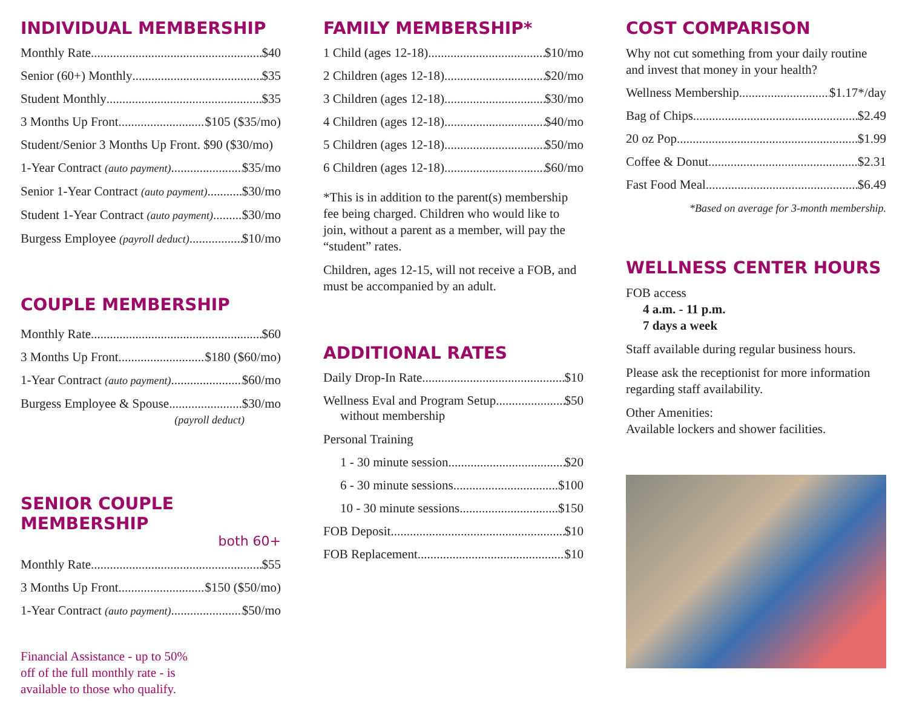INDIVIDUAL MEMBERSHIP
Monthly Rate $40
Senior (60+) Monthly $35
Student Monthly $35
3 Months Up Front $105 ($35/mo)
Student/Senior 3 Months Up Front. $90 ($30/mo)
1-Year Contract (auto payment) $35/mo
Senior 1-Year Contract (auto payment) $30/mo
Student 1-Year Contract (auto payment) $30/mo
Burgess Employee (payroll deduct) $10/mo
COUPLE MEMBERSHIP
Monthly Rate $60
3 Months Up Front $180 ($60/mo)
1-Year Contract (auto payment) $60/mo
Burgess Employee & Spouse $30/mo
(payroll deduct)
SENIOR COUPLE MEMBERSHIP
both 60+
Monthly Rate $55
3 Months Up Front $150 ($50/mo)
1-Year Contract (auto payment) $50/mo
Financial Assistance - up to 50%
off of the full monthly rate - is
available to those who qualify.
FAMILY MEMBERSHIP*
1 Child (ages 12-18) $10/mo
2 Children (ages 12-18) $20/mo
3 Children (ages 12-18) $30/mo
4 Children (ages 12-18) $40/mo
5 Children (ages 12-18) $50/mo
6 Children (ages 12-18) $60/mo
*This is in addition to the parent(s) membership fee being charged. Children who would like to join, without a parent as a member, will pay the “student” rates.
Children, ages 12-15, will not receive a FOB, and must be accompanied by an adult.
ADDITIONAL RATES
Daily Drop-In Rate $10
Wellness Eval and Program Setup $50
without membership
Personal Training
1 - 30 minute session $20
6 - 30 minute sessions $100
10 - 30 minute sessions $150
FOB Deposit $10
FOB Replacement $10
COST COMPARISON
Why not cut something from your daily routine and invest that money in your health?
Wellness Membership $1.17*/day
Bag of Chips $2.49
20 oz Pop $1.99
Coffee & Donut $2.31
Fast Food Meal $6.49
*Based on average for 3-month membership.
WELLNESS CENTER HOURS
FOB access
4 a.m. - 11 p.m.
7 days a week
Staff available during regular business hours.
Please ask the receptionist for more information regarding staff availability.
Other Amenities:
Available lockers and shower facilities.